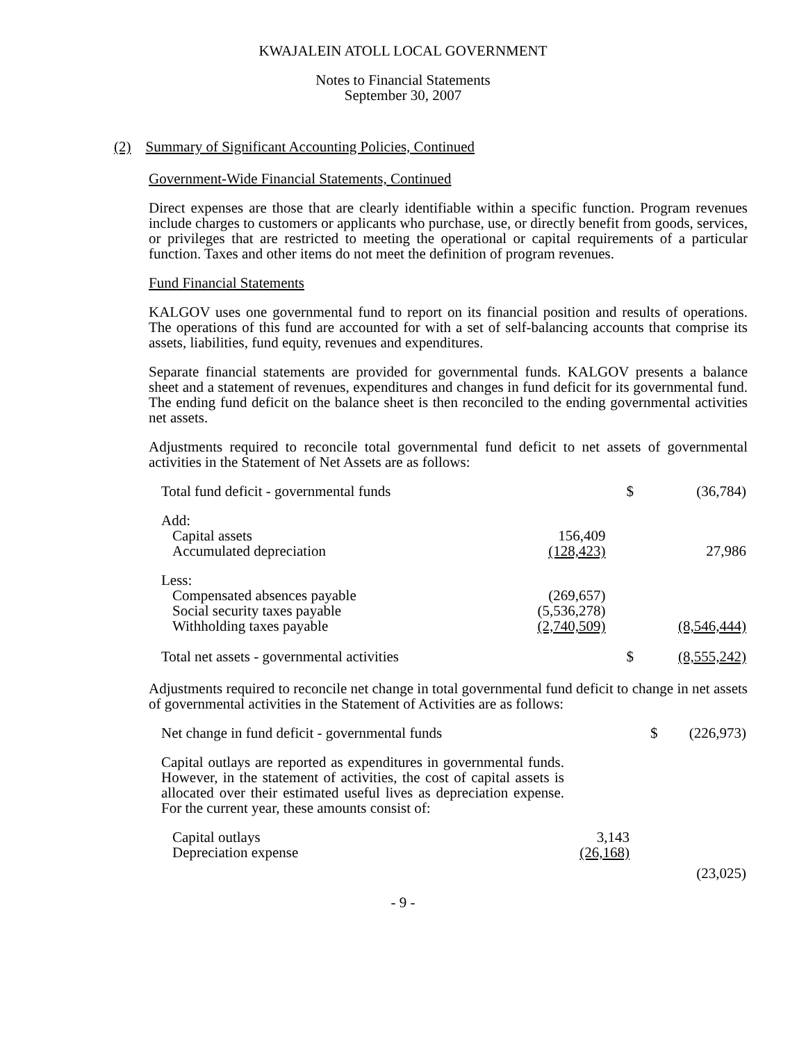KWAJALEIN ATOLL LOCAL GOVERNMENT
Notes to Financial Statements
September 30, 2007
(2) Summary of Significant Accounting Policies, Continued
Government-Wide Financial Statements, Continued
Direct expenses are those that are clearly identifiable within a specific function. Program revenues include charges to customers or applicants who purchase, use, or directly benefit from goods, services, or privileges that are restricted to meeting the operational or capital requirements of a particular function. Taxes and other items do not meet the definition of program revenues.
Fund Financial Statements
KALGOV uses one governmental fund to report on its financial position and results of operations. The operations of this fund are accounted for with a set of self-balancing accounts that comprise its assets, liabilities, fund equity, revenues and expenditures.
Separate financial statements are provided for governmental funds. KALGOV presents a balance sheet and a statement of revenues, expenditures and changes in fund deficit for its governmental fund. The ending fund deficit on the balance sheet is then reconciled to the ending governmental activities net assets.
Adjustments required to reconcile total governmental fund deficit to net assets of governmental activities in the Statement of Net Assets are as follows:
| Total fund deficit - governmental funds | | $ | (36,784) |
| Add: | | | |
| Capital assets | 156,409 | | |
| Accumulated depreciation | (128,423) | | 27,986 |
| Less: | | | |
| Compensated absences payable | (269,657) | | |
| Social security taxes payable | (5,536,278) | | |
| Withholding taxes payable | (2,740,509) | | (8,546,444) |
| Total net assets - governmental activities | | $ | (8,555,242) |
Adjustments required to reconcile net change in total governmental fund deficit to change in net assets of governmental activities in the Statement of Activities are as follows:
| Net change in fund deficit - governmental funds | | $ | (226,973) |
| Capital outlays are reported as expenditures in governmental funds. However, in the statement of activities, the cost of capital assets is allocated over their estimated useful lives as depreciation expense. For the current year, these amounts consist of: | | | |
| Capital outlays | 3,143 | | |
| Depreciation expense | (26,168) | | |
| | | | (23,025) |
- 9 -